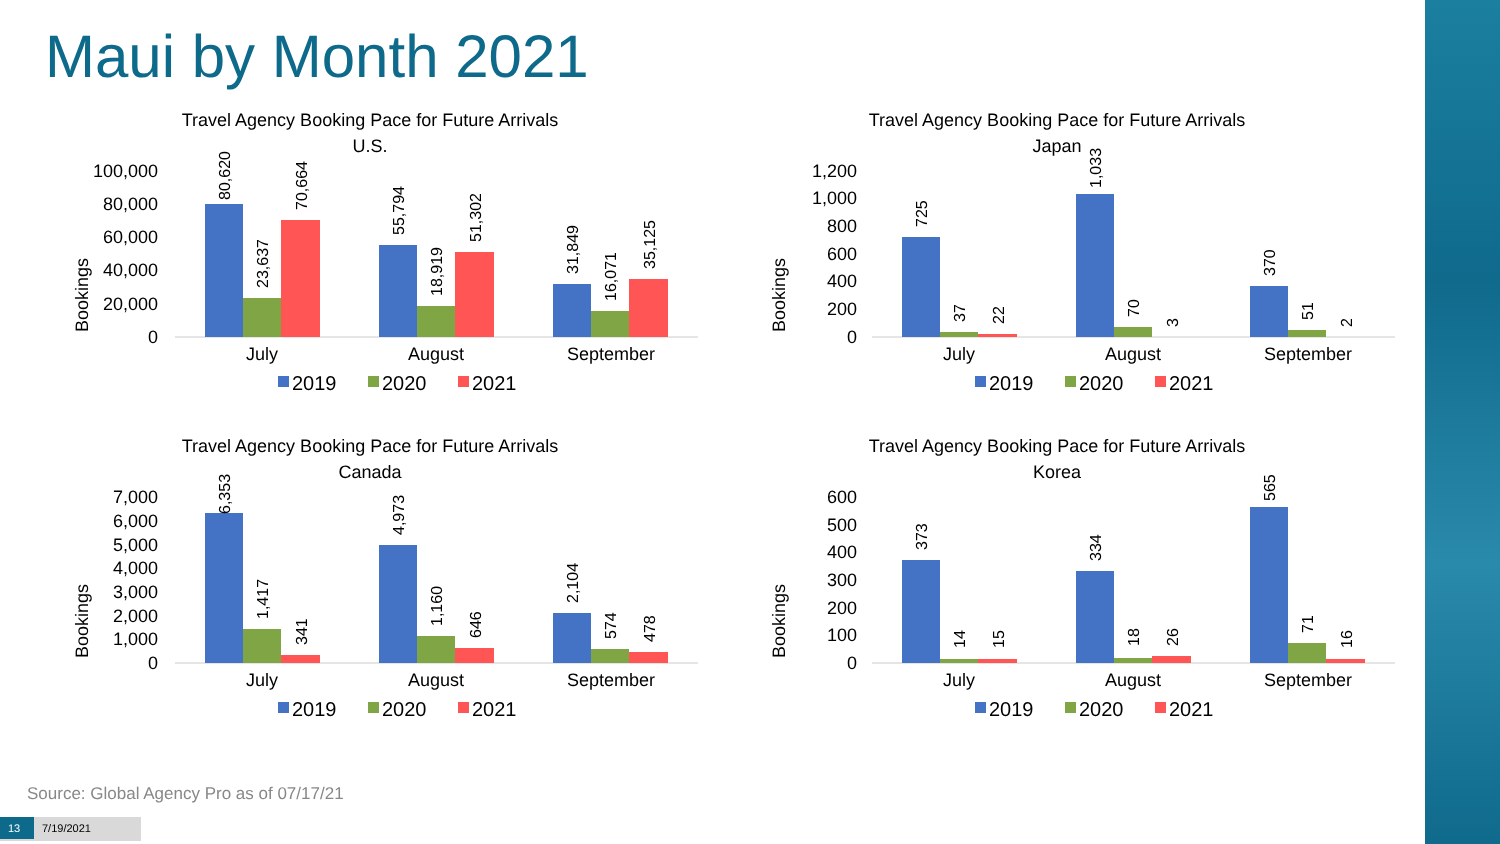Maui by Month 2021
Travel Agency Booking Pace for Future Arrivals
U.S.
Bookings
100,000
80,000
60,000
40,000
20,000
0
80,620
23,637
70,664
55,794
18,919
51,302
31,849
16,071
35,125
July
August
September
2019
2020
2021
Travel Agency Booking Pace for Future Arrivals
Japan
Bookings
1,200
1,000
800
600
400
200
0
725
37
22
1,033
70
3
370
51
2
July
August
September
2019
2020
2021
Travel Agency Booking Pace for Future Arrivals
Canada
Bookings
7,000
6,000
5,000
4,000
3,000
2,000
1,000
0
6,353
1,417
341
4,973
1,160
646
2,104
574
478
July
August
September
2019
2020
2021
Travel Agency Booking Pace for Future Arrivals
Korea
Bookings
600
500
400
300
200
100
0
373
14
15
334
18
26
565
71
16
July
August
September
2019
2020
2021
Source: Global Agency Pro as of 07/17/21
13 7/19/2021